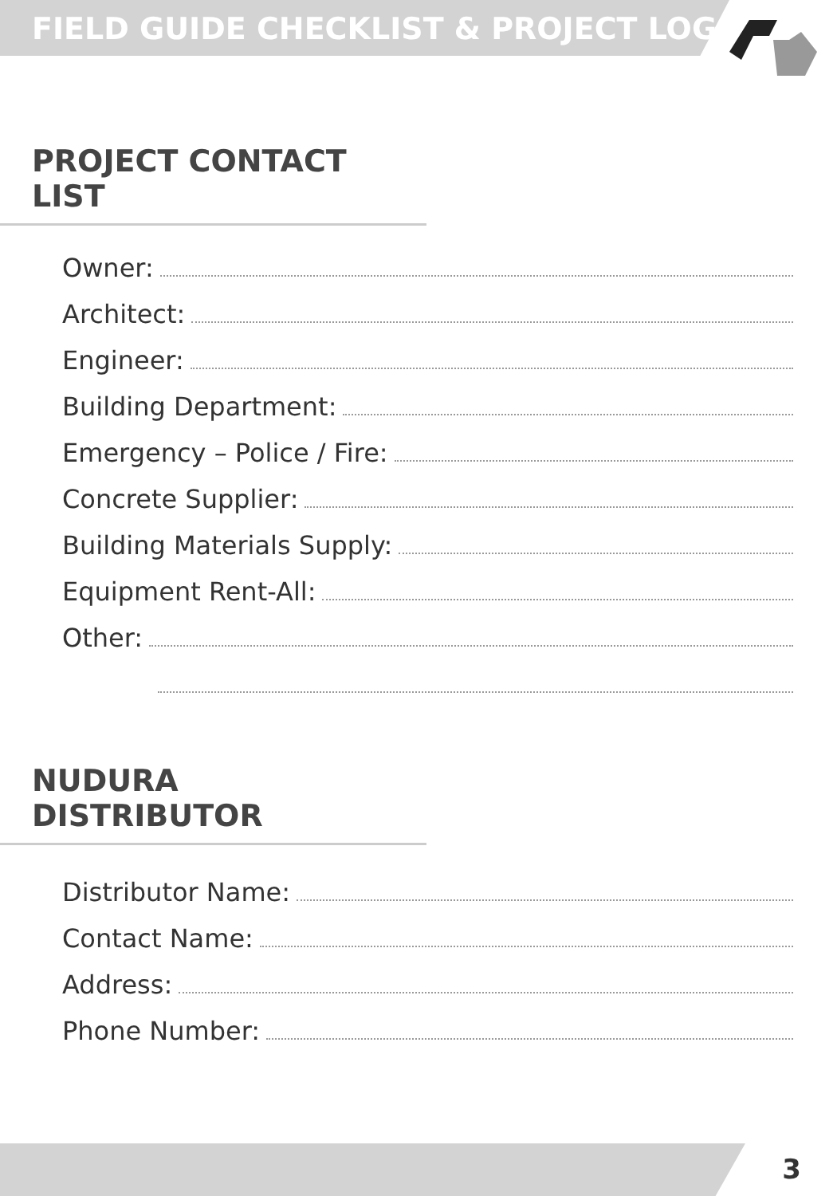FIELD GUIDE CHECKLIST & PROJECT LOG
PROJECT CONTACT LIST
Owner:
Architect:
Engineer:
Building Department:
Emergency – Police / Fire:
Concrete Supplier:
Building Materials Supply:
Equipment Rent-All:
Other:
NUDURA DISTRIBUTOR
Distributor Name:
Contact Name:
Address:
Phone Number:
3